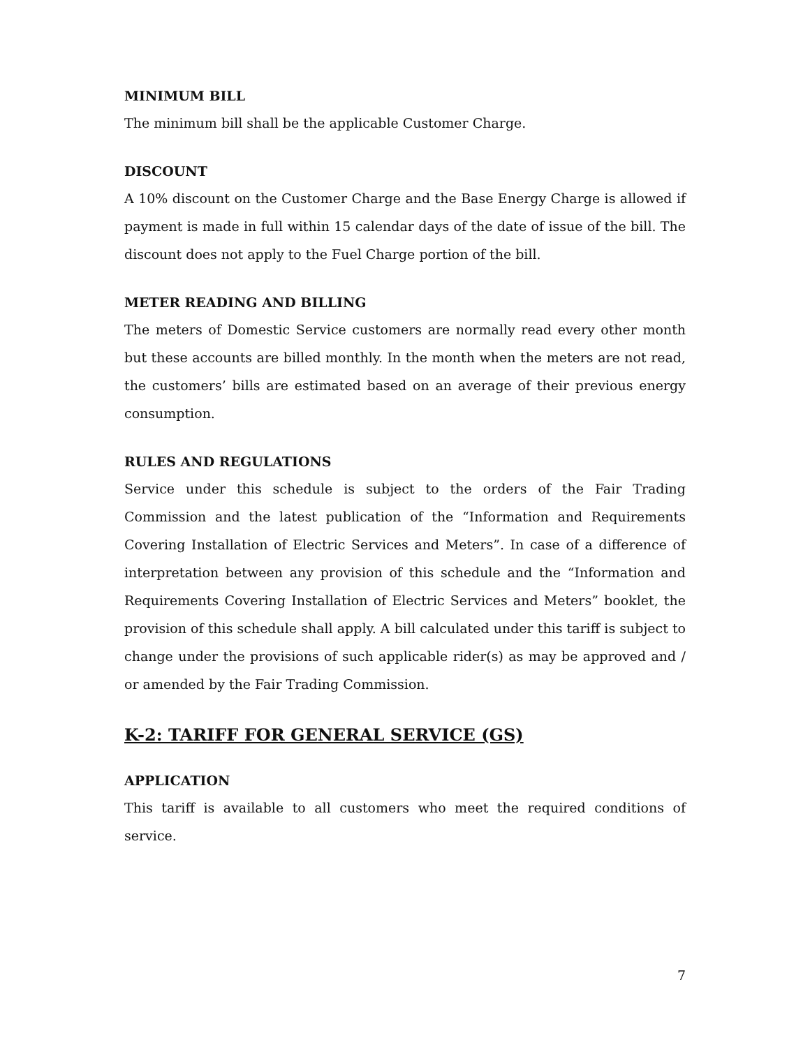MINIMUM BILL
The minimum bill shall be the applicable Customer Charge.
DISCOUNT
A 10% discount on the Customer Charge and the Base Energy Charge is allowed if payment is made in full within 15 calendar days of the date of issue of the bill. The discount does not apply to the Fuel Charge portion of the bill.
METER READING AND BILLING
The meters of Domestic Service customers are normally read every other month but these accounts are billed monthly. In the month when the meters are not read, the customers’ bills are estimated based on an average of their previous energy consumption.
RULES AND REGULATIONS
Service under this schedule is subject to the orders of the Fair Trading Commission and the latest publication of the “Information and Requirements Covering Installation of Electric Services and Meters”. In case of a difference of interpretation between any provision of this schedule and the “Information and Requirements Covering Installation of Electric Services and Meters” booklet, the provision of this schedule shall apply. A bill calculated under this tariff is subject to change under the provisions of such applicable rider(s) as may be approved and / or amended by the Fair Trading Commission.
K-2: TARIFF FOR GENERAL SERVICE (GS)
APPLICATION
This tariff is available to all customers who meet the required conditions of service.
7